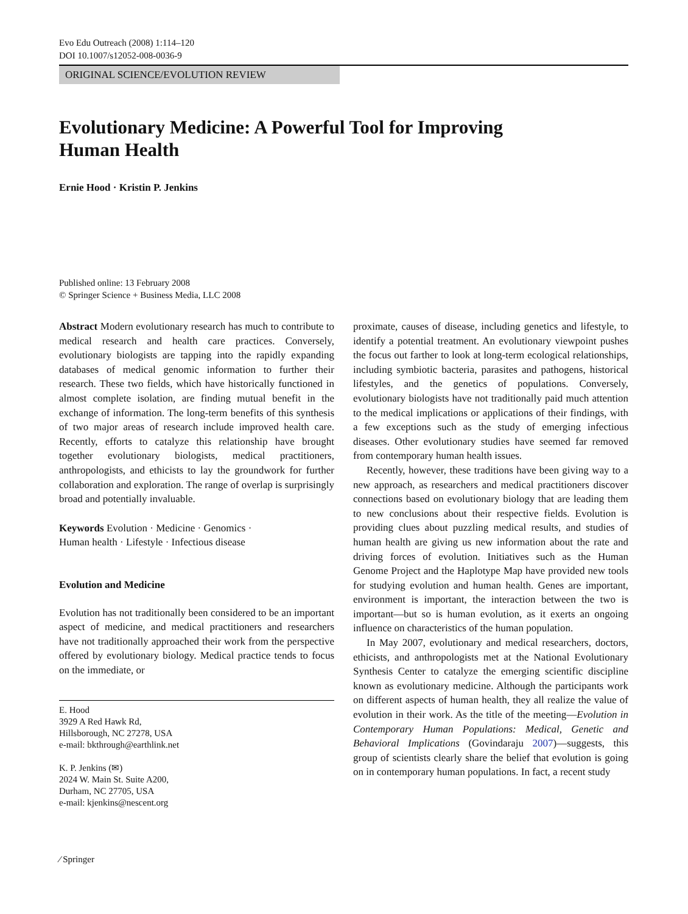Evo Edu Outreach (2008) 1:114–120
DOI 10.1007/s12052-008-0036-9
ORIGINAL SCIENCE/EVOLUTION REVIEW
Evolutionary Medicine: A Powerful Tool for Improving
Human Health
Ernie Hood · Kristin P. Jenkins
Published online: 13 February 2008
© Springer Science + Business Media, LLC 2008
Abstract Modern evolutionary research has much to contribute to medical research and health care practices. Conversely, evolutionary biologists are tapping into the rapidly expanding databases of medical genomic information to further their research. These two fields, which have historically functioned in almost complete isolation, are finding mutual benefit in the exchange of information. The long-term benefits of this synthesis of two major areas of research include improved health care. Recently, efforts to catalyze this relationship have brought together evolutionary biologists, medical practitioners, anthropologists, and ethicists to lay the groundwork for further collaboration and exploration. The range of overlap is surprisingly broad and potentially invaluable.
Keywords Evolution · Medicine · Genomics ·
Human health · Lifestyle · Infectious disease
Evolution and Medicine
Evolution has not traditionally been considered to be an important aspect of medicine, and medical practitioners and researchers have not traditionally approached their work from the perspective offered by evolutionary biology. Medical practice tends to focus on the immediate, or
E. Hood
3929 A Red Hawk Rd,
Hillsborough, NC 27278, USA
e-mail: bkthrough@earthlink.net
K. P. Jenkins (✉)
2024 W. Main St. Suite A200,
Durham, NC 27705, USA
e-mail: kjenkins@nescent.org
proximate, causes of disease, including genetics and lifestyle, to identify a potential treatment. An evolutionary viewpoint pushes the focus out farther to look at long-term ecological relationships, including symbiotic bacteria, parasites and pathogens, historical lifestyles, and the genetics of populations. Conversely, evolutionary biologists have not traditionally paid much attention to the medical implications or applications of their findings, with a few exceptions such as the study of emerging infectious diseases. Other evolutionary studies have seemed far removed from contemporary human health issues.
Recently, however, these traditions have been giving way to a new approach, as researchers and medical practitioners discover connections based on evolutionary biology that are leading them to new conclusions about their respective fields. Evolution is providing clues about puzzling medical results, and studies of human health are giving us new information about the rate and driving forces of evolution. Initiatives such as the Human Genome Project and the Haplotype Map have provided new tools for studying evolution and human health. Genes are important, environment is important, the interaction between the two is important—but so is human evolution, as it exerts an ongoing influence on characteristics of the human population.
In May 2007, evolutionary and medical researchers, doctors, ethicists, and anthropologists met at the National Evolutionary Synthesis Center to catalyze the emerging scientific discipline known as evolutionary medicine. Although the participants work on different aspects of human health, they all realize the value of evolution in their work. As the title of the meeting—Evolution in Contemporary Human Populations: Medical, Genetic and Behavioral Implications (Govindaraju 2007)—suggests, this group of scientists clearly share the belief that evolution is going on in contemporary human populations. In fact, a recent study
⁄ Springer